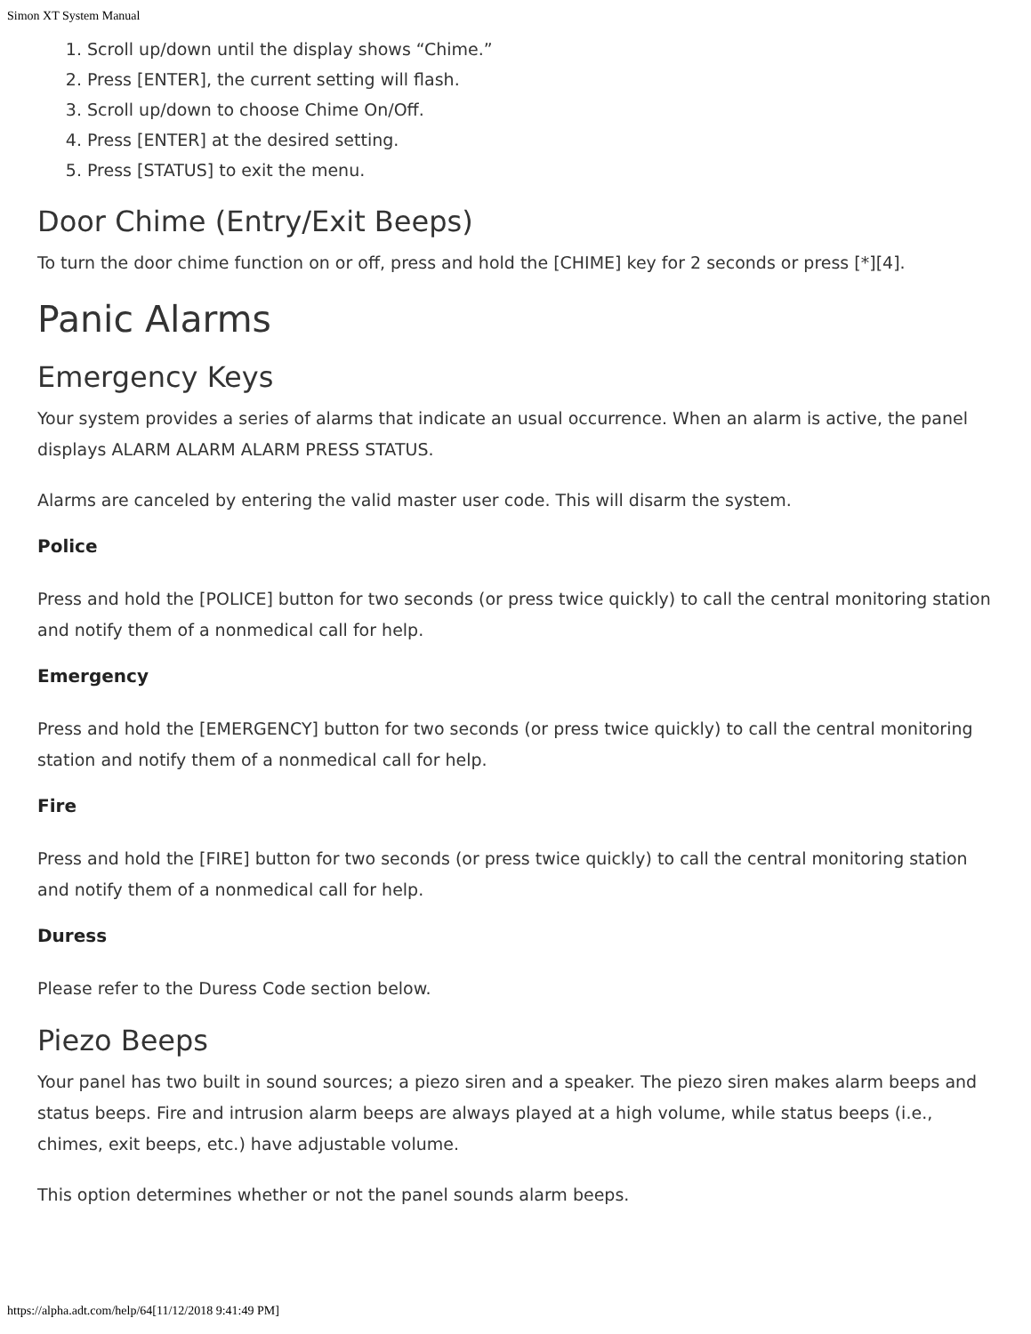Simon XT System Manual
1. Scroll up/down until the display shows “Chime.”
2. Press [ENTER], the current setting will flash.
3. Scroll up/down to choose Chime On/Off.
4. Press [ENTER] at the desired setting.
5. Press [STATUS] to exit the menu.
Door Chime (Entry/Exit Beeps)
To turn the door chime function on or off, press and hold the [CHIME] key for 2 seconds or press [*][4].
Panic Alarms
Emergency Keys
Your system provides a series of alarms that indicate an usual occurrence. When an alarm is active, the panel displays ALARM ALARM ALARM PRESS STATUS.
Alarms are canceled by entering the valid master user code. This will disarm the system.
Police
Press and hold the [POLICE] button for two seconds (or press twice quickly) to call the central monitoring station and notify them of a nonmedical call for help.
Emergency
Press and hold the [EMERGENCY] button for two seconds (or press twice quickly) to call the central monitoring station and notify them of a nonmedical call for help.
Fire
Press and hold the [FIRE] button for two seconds (or press twice quickly) to call the central monitoring station and notify them of a nonmedical call for help.
Duress
Please refer to the Duress Code section below.
Piezo Beeps
Your panel has two built in sound sources; a piezo siren and a speaker. The piezo siren makes alarm beeps and status beeps. Fire and intrusion alarm beeps are always played at a high volume, while status beeps (i.e., chimes, exit beeps, etc.) have adjustable volume.
This option determines whether or not the panel sounds alarm beeps.
https://alpha.adt.com/help/64[11/12/2018 9:41:49 PM]